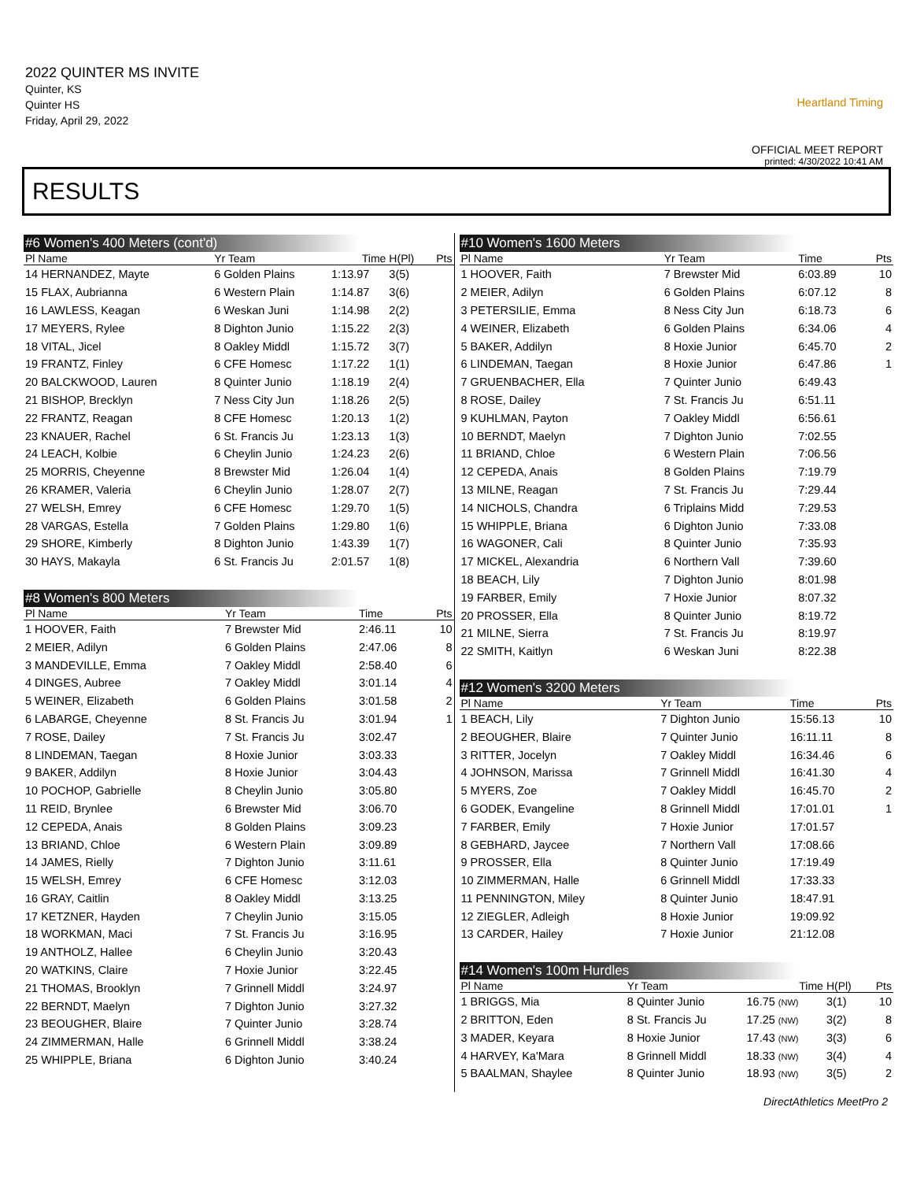2022 QUINTER MS INVITE
Quinter, KS
Quinter HS
Friday, April 29, 2022
Heartland Timing
OFFICIAL MEET REPORT
printed: 4/30/2022 10:41 AM
RESULTS
#6 Women's 400 Meters (cont'd)
| Pl Name | Yr Team | Time | H(Pl) | Pts |
| --- | --- | --- | --- | --- |
| 14 HERNANDEZ, Mayte | 6 Golden Plains | 1:13.97 | 3(5) | |
| 15 FLAX, Aubrianna | 6 Western Plain | 1:14.87 | 3(6) | |
| 16 LAWLESS, Keagan | 6 Weskan Juni | 1:14.98 | 2(2) | |
| 17 MEYERS, Rylee | 8 Dighton Junio | 1:15.22 | 2(3) | |
| 18 VITAL, Jicel | 8 Oakley Middl | 1:15.72 | 3(7) | |
| 19 FRANTZ, Finley | 6 CFE Homesc | 1:17.22 | 1(1) | |
| 20 BALCKWOOD, Lauren | 8 Quinter Junio | 1:18.19 | 2(4) | |
| 21 BISHOP, Brecklyn | 7 Ness City Jun | 1:18.26 | 2(5) | |
| 22 FRANTZ, Reagan | 8 CFE Homesc | 1:20.13 | 1(2) | |
| 23 KNAUER, Rachel | 6 St. Francis Ju | 1:23.13 | 1(3) | |
| 24 LEACH, Kolbie | 6 Cheylin Junio | 1:24.23 | 2(6) | |
| 25 MORRIS, Cheyenne | 8 Brewster Mid | 1:26.04 | 1(4) | |
| 26 KRAMER, Valeria | 6 Cheylin Junio | 1:28.07 | 2(7) | |
| 27 WELSH, Emrey | 6 CFE Homesc | 1:29.70 | 1(5) | |
| 28 VARGAS, Estella | 7 Golden Plains | 1:29.80 | 1(6) | |
| 29 SHORE, Kimberly | 8 Dighton Junio | 1:43.39 | 1(7) | |
| 30 HAYS, Makayla | 6 St. Francis Ju | 2:01.57 | 1(8) | |
#8 Women's 800 Meters
| Pl Name | Yr Team | Time | Pts |
| --- | --- | --- | --- |
| 1 HOOVER, Faith | 7 Brewster Mid | 2:46.11 | 10 |
| 2 MEIER, Adilyn | 6 Golden Plains | 2:47.06 | 8 |
| 3 MANDEVILLE, Emma | 7 Oakley Middl | 2:58.40 | 6 |
| 4 DINGES, Aubree | 7 Oakley Middl | 3:01.14 | 4 |
| 5 WEINER, Elizabeth | 6 Golden Plains | 3:01.58 | 2 |
| 6 LABARGE, Cheyenne | 8 St. Francis Ju | 3:01.94 | 1 |
| 7 ROSE, Dailey | 7 St. Francis Ju | 3:02.47 | |
| 8 LINDEMAN, Taegan | 8 Hoxie Junior | 3:03.33 | |
| 9 BAKER, Addilyn | 8 Hoxie Junior | 3:04.43 | |
| 10 POCHOP, Gabrielle | 8 Cheylin Junio | 3:05.80 | |
| 11 REID, Brynlee | 6 Brewster Mid | 3:06.70 | |
| 12 CEPEDA, Anais | 8 Golden Plains | 3:09.23 | |
| 13 BRIAND, Chloe | 6 Western Plain | 3:09.89 | |
| 14 JAMES, Rielly | 7 Dighton Junio | 3:11.61 | |
| 15 WELSH, Emrey | 6 CFE Homesc | 3:12.03 | |
| 16 GRAY, Caitlin | 8 Oakley Middl | 3:13.25 | |
| 17 KETZNER, Hayden | 7 Cheylin Junio | 3:15.05 | |
| 18 WORKMAN, Maci | 7 St. Francis Ju | 3:16.95 | |
| 19 ANTHOLZ, Hallee | 6 Cheylin Junio | 3:20.43 | |
| 20 WATKINS, Claire | 7 Hoxie Junior | 3:22.45 | |
| 21 THOMAS, Brooklyn | 7 Grinnell Middl | 3:24.97 | |
| 22 BERNDT, Maelyn | 7 Dighton Junio | 3:27.32 | |
| 23 BEOUGHER, Blaire | 7 Quinter Junio | 3:28.74 | |
| 24 ZIMMERMAN, Halle | 6 Grinnell Middl | 3:38.24 | |
| 25 WHIPPLE, Briana | 6 Dighton Junio | 3:40.24 | |
#10 Women's 1600 Meters
| Pl Name | Yr Team | Time | Pts |
| --- | --- | --- | --- |
| 1 HOOVER, Faith | 7 Brewster Mid | 6:03.89 | 10 |
| 2 MEIER, Adilyn | 6 Golden Plains | 6:07.12 | 8 |
| 3 PETERSILIE, Emma | 8 Ness City Jun | 6:18.73 | 6 |
| 4 WEINER, Elizabeth | 6 Golden Plains | 6:34.06 | 4 |
| 5 BAKER, Addilyn | 8 Hoxie Junior | 6:45.70 | 2 |
| 6 LINDEMAN, Taegan | 8 Hoxie Junior | 6:47.86 | 1 |
| 7 GRUENBACHER, Ella | 7 Quinter Junio | 6:49.43 | |
| 8 ROSE, Dailey | 7 St. Francis Ju | 6:51.11 | |
| 9 KUHLMAN, Payton | 7 Oakley Middl | 6:56.61 | |
| 10 BERNDT, Maelyn | 7 Dighton Junio | 7:02.55 | |
| 11 BRIAND, Chloe | 6 Western Plain | 7:06.56 | |
| 12 CEPEDA, Anais | 8 Golden Plains | 7:19.79 | |
| 13 MILNE, Reagan | 7 St. Francis Ju | 7:29.44 | |
| 14 NICHOLS, Chandra | 6 Triplains Midd | 7:29.53 | |
| 15 WHIPPLE, Briana | 6 Dighton Junio | 7:33.08 | |
| 16 WAGONER, Cali | 8 Quinter Junio | 7:35.93 | |
| 17 MICKEL, Alexandria | 6 Northern Vall | 7:39.60 | |
| 18 BEACH, Lily | 7 Dighton Junio | 8:01.98 | |
| 19 FARBER, Emily | 7 Hoxie Junior | 8:07.32 | |
| 20 PROSSER, Ella | 8 Quinter Junio | 8:19.72 | |
| 21 MILNE, Sierra | 7 St. Francis Ju | 8:19.97 | |
| 22 SMITH, Kaitlyn | 6 Weskan Juni | 8:22.38 | |
#12 Women's 3200 Meters
| Pl Name | Yr Team | Time | Pts |
| --- | --- | --- | --- |
| 1 BEACH, Lily | 7 Dighton Junio | 15:56.13 | 10 |
| 2 BEOUGHER, Blaire | 7 Quinter Junio | 16:11.11 | 8 |
| 3 RITTER, Jocelyn | 7 Oakley Middl | 16:34.46 | 6 |
| 4 JOHNSON, Marissa | 7 Grinnell Middl | 16:41.30 | 4 |
| 5 MYERS, Zoe | 7 Oakley Middl | 16:45.70 | 2 |
| 6 GODEK, Evangeline | 8 Grinnell Middl | 17:01.01 | 1 |
| 7 FARBER, Emily | 7 Hoxie Junior | 17:01.57 | |
| 8 GEBHARD, Jaycee | 7 Northern Vall | 17:08.66 | |
| 9 PROSSER, Ella | 8 Quinter Junio | 17:19.49 | |
| 10 ZIMMERMAN, Halle | 6 Grinnell Middl | 17:33.33 | |
| 11 PENNINGTON, Miley | 8 Quinter Junio | 18:47.91 | |
| 12 ZIEGLER, Adleigh | 8 Hoxie Junior | 19:09.92 | |
| 13 CARDER, Hailey | 7 Hoxie Junior | 21:12.08 | |
#14 Women's 100m Hurdles
| Pl Name | Yr Team | Time | H(Pl) | Pts |
| --- | --- | --- | --- | --- |
| 1 BRIGGS, Mia | 8 Quinter Junio | 16.75 (NW) | 3(1) | 10 |
| 2 BRITTON, Eden | 8 St. Francis Ju | 17.25 (NW) | 3(2) | 8 |
| 3 MADER, Keyara | 8 Hoxie Junior | 17.43 (NW) | 3(3) | 6 |
| 4 HARVEY, Ka'Mara | 8 Grinnell Middl | 18.33 (NW) | 3(4) | 4 |
| 5 BAALMAN, Shaylee | 8 Quinter Junio | 18.93 (NW) | 3(5) | 2 |
DirectAthletics MeetPro 2